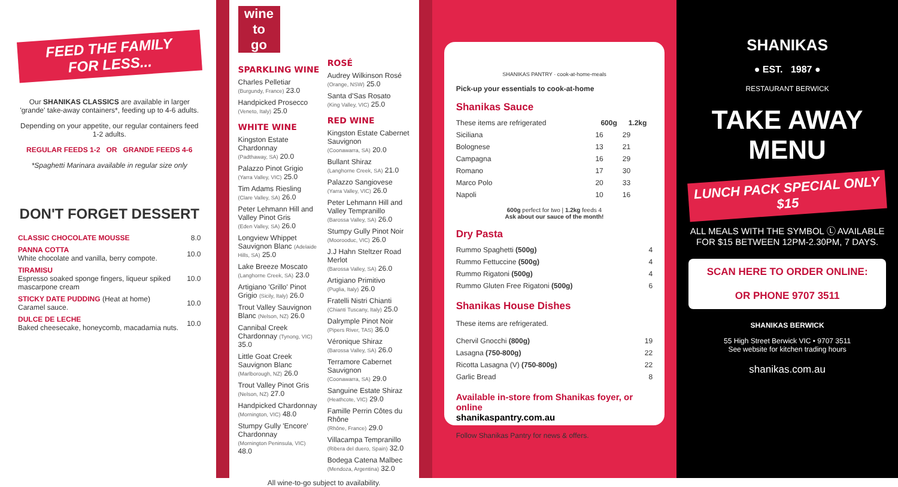FEED THE FAMILY
FOR LESS...
Our SHANIKAS CLASSICS are available in larger 'grande' take-away containers*, feeding up to 4-6 adults.
Depending on your appetite, our regular containers feed 1-2 adults.
REGULAR FEEDS 1-2 OR GRANDE FEEDS 4-6
*Spaghetti Marinara available in regular size only
DON'T FORGET DESSERT
| CLASSIC CHOCOLATE MOUSSE | 8.0 |
| PANNA COTTA White chocolate and vanilla, berry compote. | 10.0 |
| TIRAMISU Espresso soaked sponge fingers, liqueur spiked mascarpone cream | 10.0 |
| STICKY DATE PUDDING (Heat at home) Caramel sauce. | 10.0 |
| DULCE DE LECHE Baked cheesecake, honeycomb, macadamia nuts. | 10.0 |
wine
to
go
SPARKLING WINE
Charles Pelletiar
(Burgundy, France) 23.0
Handpicked Prosecco
(Veneto, Italy) 25.0
WHITE WINE
Kingston Estate Chardonnay
(Padthaway, SA) 20.0
Palazzo Pinot Grigio
(Yarra Valley, VIC) 25.0
Tim Adams Riesling
(Clare Valley, SA) 26.0
Peter Lehmann Hill and Valley Pinot Gris
(Eden Valley, SA) 26.0
Longview Whippet Sauvignon Blanc (Adelaide Hills, SA) 25.0
Lake Breeze Moscato
(Langhorne Creek, SA) 23.0
Artigiano 'Grillo' Pinot Grigio (Sicily, Italy) 26.0
Trout Valley Sauvignon Blanc (Nelson, NZ) 26.0
Cannibal Creek Chardonnay (Tynong, VIC) 35.0
Little Goat Creek Sauvignon Blanc
(Marlborough, NZ) 26.0
Trout Valley Pinot Gris
(Nelson, NZ) 27.0
Handpicked Chardonnay
(Mornington, VIC) 48.0
Stumpy Gully 'Encore' Chardonnay
(Mornington Peninsula, VIC) 48.0
ROSÉ
Audrey Wilkinson Rosé
(Orange, NSW) 25.0
Santa d'Sas Rosato
(King Valley, VIC) 25.0
RED WINE
Kingston Estate Cabernet Sauvignon
(Coonawarra, SA) 20.0
Bullant Shiraz
(Langhorne Creek, SA) 21.0
Palazzo Sangiovese
(Yarra Valley, VIC) 26.0
Peter Lehmann Hill and Valley Tempranillo
(Barossa Valley, SA) 26.0
Stumpy Gully Pinot Noir
(Moorooduc, VIC) 26.0
J.J Hahn Steltzer Road Merlot
(Barossa Valley, SA) 26.0
Artigiano Primitivo
(Puglia, Italy) 26.0
Fratelli Nistri Chianti
(Chianti Tuscany, Italy) 25.0
Dalrymple Pinot Noir
(Pipers River, TAS) 36.0
Véronique Shiraz
(Barossa Valley, SA) 26.0
Terramore Cabernet Sauvignon
(Coonawarra, SA) 29.0
Sanguine Estate Shiraz
(Heathcote, VIC) 29.0
Famille Perrin Côtes du Rhône
(Rhône, France) 29.0
Villacampa Tempranillo
(Ribera del duero, Spain) 32.0
Bodega Catena Malbec
(Mendoza, Argentina) 32.0
All wine-to-go subject to availability.
SHANIKAS PANTRY · cook-at-home-meals
Pick-up your essentials to cook-at-home
Shanikas Sauce
| These items are refrigerated | 600g | 1.2kg |
| Siciliana | 16 | 29 |
| Bolognese | 13 | 21 |
| Campagna | 16 | 29 |
| Romano | 17 | 30 |
| Marco Polo | 20 | 33 |
| Napoli | 10 | 16 |
600g perfect for two | 1.2kg feeds 4
Ask about our sauce of the month!
Dry Pasta
| Rummo Spaghetti (500g) | 4 |
| Rummo Fettuccine (500g) | 4 |
| Rummo Rigatoni (500g) | 4 |
| Rummo Gluten Free Rigatoni (500g) | 6 |
Shanikas House Dishes
These items are refrigerated.
| Chervil Gnocchi (800g) | 19 |
| Lasagna (750-800g) | 22 |
| Ricotta Lasagna (V) (750-800g) | 22 |
| Garlic Bread | 8 |
Available in-store from Shanikas foyer, or online
shanikaspantry.com.au
Follow Shanikas Pantry for news & offers.
SHANIKAS
● EST. 1987 ●
RESTAURANT BERWICK
TAKE AWAY MENU
LUNCH PACK SPECIAL ONLY $15
ALL MEALS WITH THE SYMBOL Ⓛ AVAILABLE FOR $15 BETWEEN 12PM-2.30PM, 7 DAYS.
SCAN HERE TO ORDER ONLINE:
OR PHONE 9707 3511
SHANIKAS BERWICK
55 High Street Berwick VIC • 9707 3511
See website for kitchen trading hours
shanikas.com.au